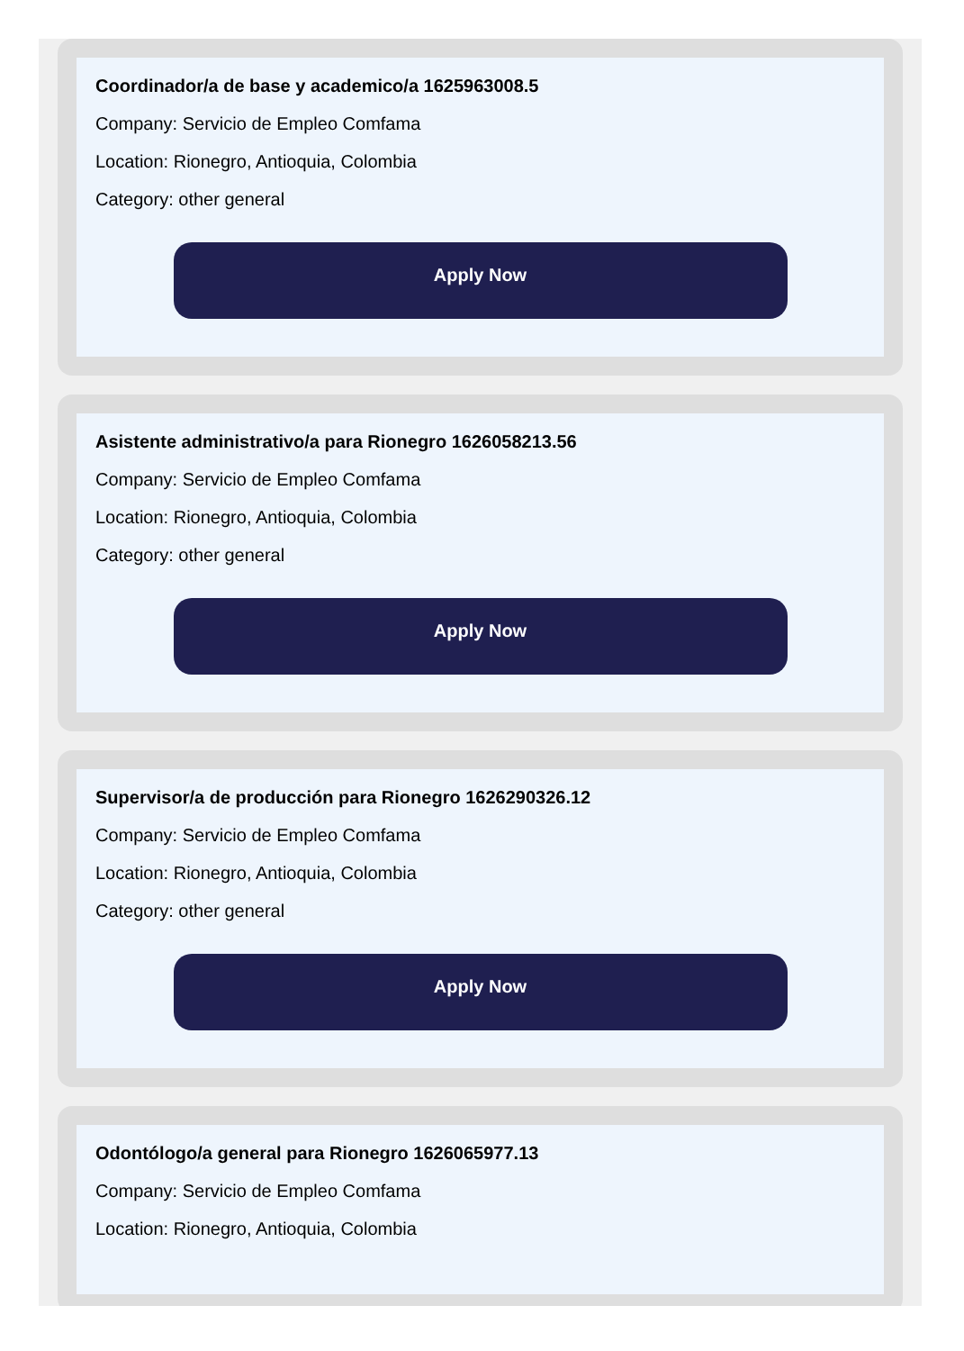Coordinador/a de base y academico/a 1625963008.5
Company: Servicio de Empleo Comfama
Location: Rionegro, Antioquia, Colombia
Category: other general
Apply Now
Asistente administrativo/a para Rionegro 1626058213.56
Company: Servicio de Empleo Comfama
Location: Rionegro, Antioquia, Colombia
Category: other general
Apply Now
Supervisor/a de producción para Rionegro 1626290326.12
Company: Servicio de Empleo Comfama
Location: Rionegro, Antioquia, Colombia
Category: other general
Apply Now
Odontólogo/a general para Rionegro 1626065977.13
Company: Servicio de Empleo Comfama
Location: Rionegro, Antioquia, Colombia